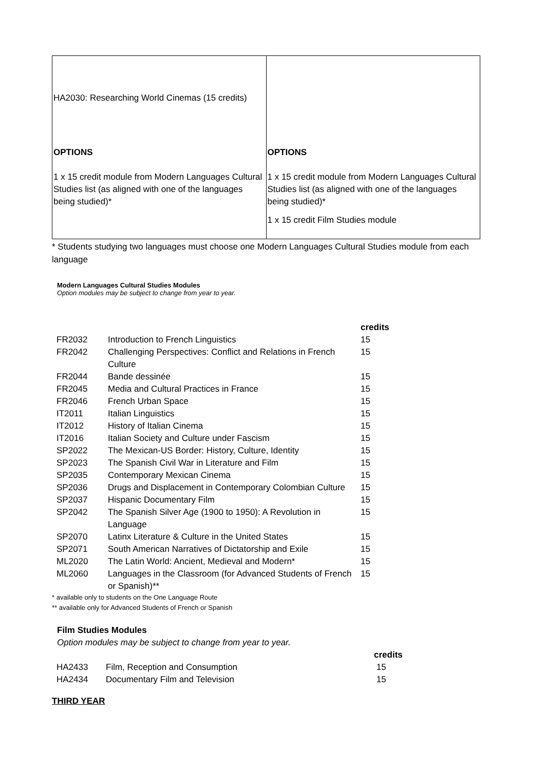| HA2030: Researching World Cinemas (15 credits) OPTIONS 1 x 15 credit module from Modern Languages Cultural Studies list (as aligned with one of the languages being studied)* | OPTIONS 1 x 15 credit module from Modern Languages Cultural Studies list (as aligned with one of the languages being studied)* 1 x 15 credit Film Studies module |
* Students studying two languages must choose one Modern Languages Cultural Studies module from each language
Modern Languages Cultural Studies Modules
Option modules may be subject to change from year to year.
| | | credits |
| --- | --- | --- |
| FR2032 | Introduction to French Linguistics | 15 |
| FR2042 | Challenging Perspectives: Conflict and Relations in French Culture | 15 |
| FR2044 | Bande dessinée | 15 |
| FR2045 | Media and Cultural Practices in France | 15 |
| FR2046 | French Urban Space | 15 |
| IT2011 | Italian Linguistics | 15 |
| IT2012 | History of Italian Cinema | 15 |
| IT2016 | Italian Society and Culture under Fascism | 15 |
| SP2022 | The Mexican-US Border: History, Culture, Identity | 15 |
| SP2023 | The Spanish Civil War in Literature and Film | 15 |
| SP2035 | Contemporary Mexican Cinema | 15 |
| SP2036 | Drugs and Displacement in Contemporary Colombian Culture | 15 |
| SP2037 | Hispanic Documentary Film | 15 |
| SP2042 | The Spanish Silver Age (1900 to 1950): A Revolution in Language | 15 |
| SP2070 | Latinx Literature & Culture in the United States | 15 |
| SP2071 | South American Narratives of Dictatorship and Exile | 15 |
| ML2020 | The Latin World: Ancient, Medieval and Modern* | 15 |
| ML2060 | Languages in the Classroom (for Advanced Students of French or Spanish)** | 15 |
* available only to students on the One Language Route
** available only for Advanced Students of French or Spanish
Film Studies Modules
Option modules may be subject to change from year to year.
| | | credits |
| --- | --- | --- |
| HA2433 | Film, Reception and Consumption | 15 |
| HA2434 | Documentary Film and Television | 15 |
THIRD YEAR